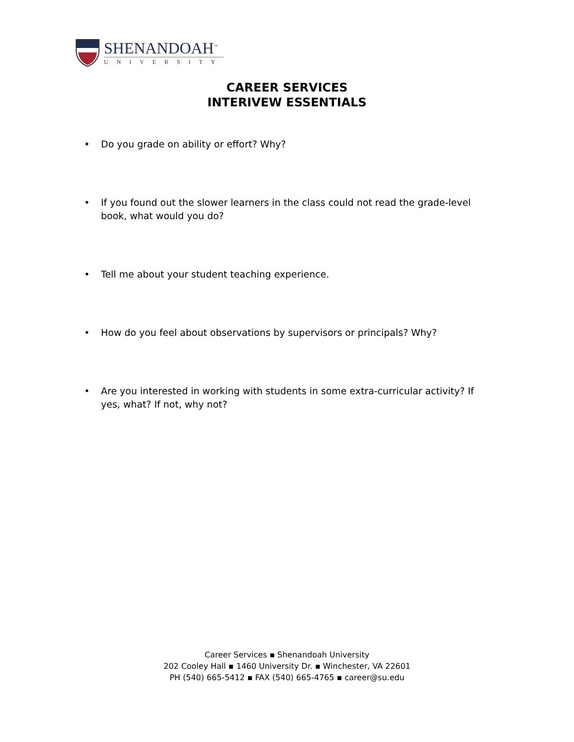SHENANDOAH<sup>™</sup>
UNIVERSITY
CAREER SERVICES
INTERIVEW ESSENTIALS
• Do you grade on ability or effort? Why?
• If you found out the slower learners in the class could not read the grade-level book, what would you do?
• Tell me about your student teaching experience.
• How do you feel about observations by supervisors or principals? Why?
• Are you interested in working with students in some extra-curricular activity? If yes, what? If not, why not?
Career Services ▪ Shenandoah University
202 Cooley Hall ▪ 1460 University Dr. ▪ Winchester, VA 22601
PH (540) 665-5412 ▪ FAX (540) 665-4765 ▪ career@su.edu